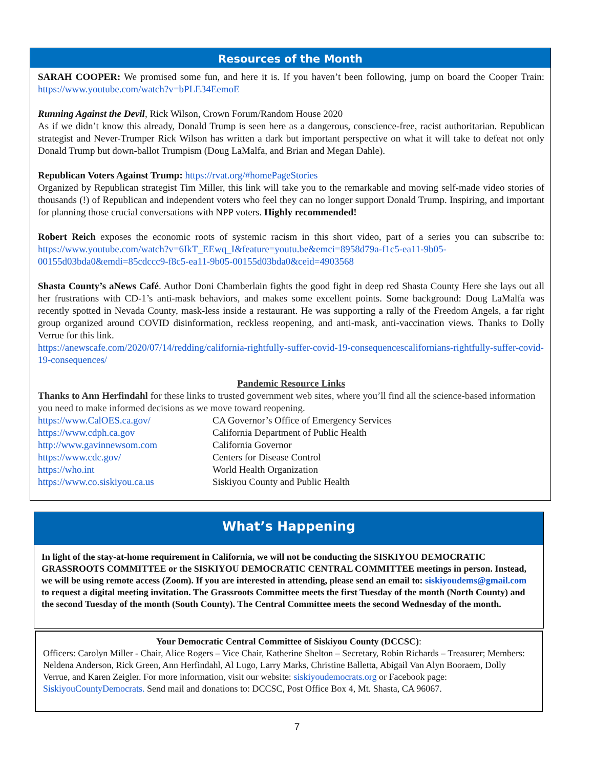Resources of the Month
SARAH COOPER: We promised some fun, and here it is. If you haven’t been following, jump on board the Cooper Train: https://www.youtube.com/watch?v=bPLE34EemoE
Running Against the Devil, Rick Wilson, Crown Forum/Random House 2020
As if we didn’t know this already, Donald Trump is seen here as a dangerous, conscience-free, racist authoritarian. Republican strategist and Never-Trumper Rick Wilson has written a dark but important perspective on what it will take to defeat not only Donald Trump but down-ballot Trumpism (Doug LaMalfa, and Brian and Megan Dahle).
Republican Voters Against Trump: https://rvat.org/#homePageStories
Organized by Republican strategist Tim Miller, this link will take you to the remarkable and moving self-made video stories of thousands (!) of Republican and independent voters who feel they can no longer support Donald Trump. Inspiring, and important for planning those crucial conversations with NPP voters. Highly recommended!
Robert Reich exposes the economic roots of systemic racism in this short video, part of a series you can subscribe to: https://www.youtube.com/watch?v=6IkT_EEwq_I&feature=youtu.be&emci=8958d79a-f1c5-ea11-9b05-00155d03bda0&emdi=85cdccc9-f8c5-ea11-9b05-00155d03bda0&ceid=4903568
Shasta County’s aNews Café. Author Doni Chamberlain fights the good fight in deep red Shasta County Here she lays out all her frustrations with CD-1’s anti-mask behaviors, and makes some excellent points. Some background: Doug LaMalfa was recently spotted in Nevada County, mask-less inside a restaurant. He was supporting a rally of the Freedom Angels, a far right group organized around COVID disinformation, reckless reopening, and anti-mask, anti-vaccination views. Thanks to Dolly Verrue for this link.
https://anewscafe.com/2020/07/14/redding/california-rightfully-suffer-covid-19-consequencescalifornians-rightfully-suffer-covid-19-consequences/
Pandemic Resource Links
Thanks to Ann Herfindahl for these links to trusted government web sites, where you’ll find all the science-based information you need to make informed decisions as we move toward reopening.
| https://www.CalOES.ca.gov/ | CA Governor’s Office of Emergency Services |
| https://www.cdph.ca.gov | California Department of Public Health |
| http://www.gavinnewsom.com | California Governor |
| https://www.cdc.gov/ | Centers for Disease Control |
| https://who.int | World Health Organization |
| https://www.co.siskiyou.ca.us | Siskiyou County and Public Health |
What’s Happening
In light of the stay-at-home requirement in California, we will not be conducting the SISKIYOU DEMOCRATIC GRASSROOTS COMMITTEE or the SISKIYOU DEMOCRATIC CENTRAL COMMITTEE meetings in person. Instead, we will be using remote access (Zoom). If you are interested in attending, please send an email to: siskiyoudems@gmail.com to request a digital meeting invitation. The Grassroots Committee meets the first Tuesday of the month (North County) and the second Tuesday of the month (South County). The Central Committee meets the second Wednesday of the month.
Your Democratic Central Committee of Siskiyou County (DCCSC):
Officers: Carolyn Miller - Chair, Alice Rogers – Vice Chair, Katherine Shelton – Secretary, Robin Richards – Treasurer; Members: Neldena Anderson, Rick Green, Ann Herfindahl, Al Lugo, Larry Marks, Christine Balletta, Abigail Van Alyn Booraem, Dolly Verrue, and Karen Zeigler. For more information, visit our website: siskiyoudemocrats.org or Facebook page: SiskiyouCountyDemocrats. Send mail and donations to: DCCSC, Post Office Box 4, Mt. Shasta, CA 96067.
7